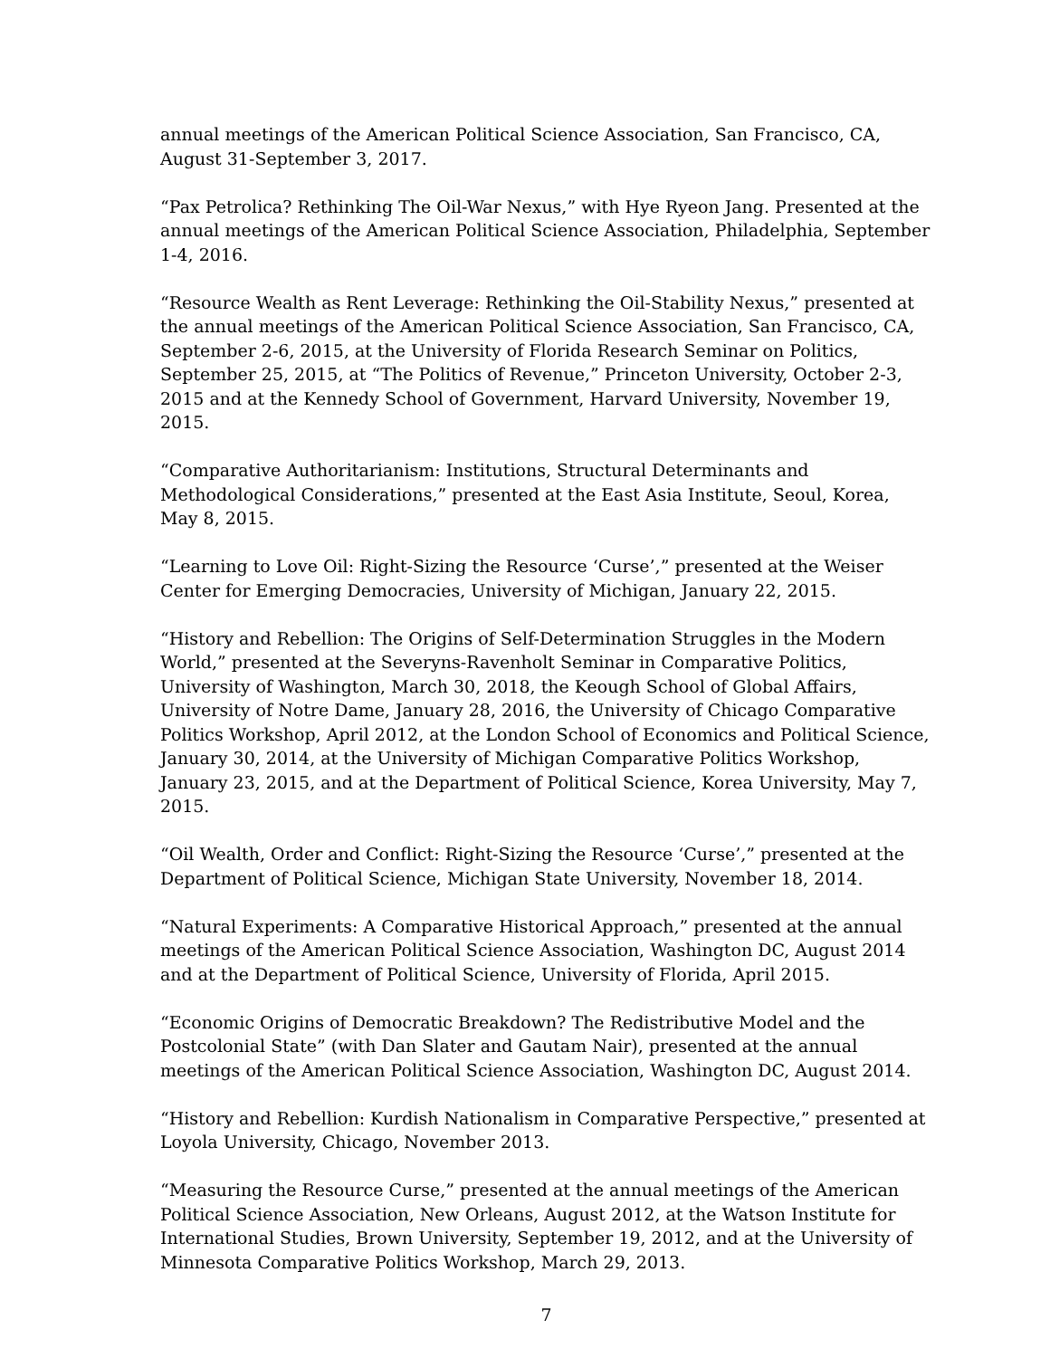annual meetings of the American Political Science Association, San Francisco, CA, August 31-September 3, 2017.
“Pax Petrolica? Rethinking The Oil-War Nexus,” with Hye Ryeon Jang. Presented at the annual meetings of the American Political Science Association, Philadelphia, September 1-4, 2016.
“Resource Wealth as Rent Leverage: Rethinking the Oil-Stability Nexus,” presented at the annual meetings of the American Political Science Association, San Francisco, CA, September 2-6, 2015, at the University of Florida Research Seminar on Politics, September 25, 2015, at “The Politics of Revenue,” Princeton University, October 2-3, 2015 and at the Kennedy School of Government, Harvard University, November 19, 2015.
“Comparative Authoritarianism: Institutions, Structural Determinants and Methodological Considerations,” presented at the East Asia Institute, Seoul, Korea, May 8, 2015.
“Learning to Love Oil: Right-Sizing the Resource ‘Curse’,” presented at the Weiser Center for Emerging Democracies, University of Michigan, January 22, 2015.
“History and Rebellion: The Origins of Self-Determination Struggles in the Modern World,” presented at the Severyns-Ravenholt Seminar in Comparative Politics, University of Washington, March 30, 2018, the Keough School of Global Affairs, University of Notre Dame, January 28, 2016, the University of Chicago Comparative Politics Workshop, April 2012, at the London School of Economics and Political Science, January 30, 2014, at the University of Michigan Comparative Politics Workshop, January 23, 2015, and at the Department of Political Science, Korea University, May 7, 2015.
“Oil Wealth, Order and Conflict: Right-Sizing the Resource ‘Curse’,” presented at the Department of Political Science, Michigan State University, November 18, 2014.
“Natural Experiments: A Comparative Historical Approach,” presented at the annual meetings of the American Political Science Association, Washington DC, August 2014 and at the Department of Political Science, University of Florida, April 2015.
“Economic Origins of Democratic Breakdown? The Redistributive Model and the Postcolonial State” (with Dan Slater and Gautam Nair), presented at the annual meetings of the American Political Science Association, Washington DC, August 2014.
“History and Rebellion: Kurdish Nationalism in Comparative Perspective,” presented at Loyola University, Chicago, November 2013.
“Measuring the Resource Curse,” presented at the annual meetings of the American Political Science Association, New Orleans, August 2012, at the Watson Institute for International Studies, Brown University, September 19, 2012, and at the University of Minnesota Comparative Politics Workshop, March 29, 2013.
7